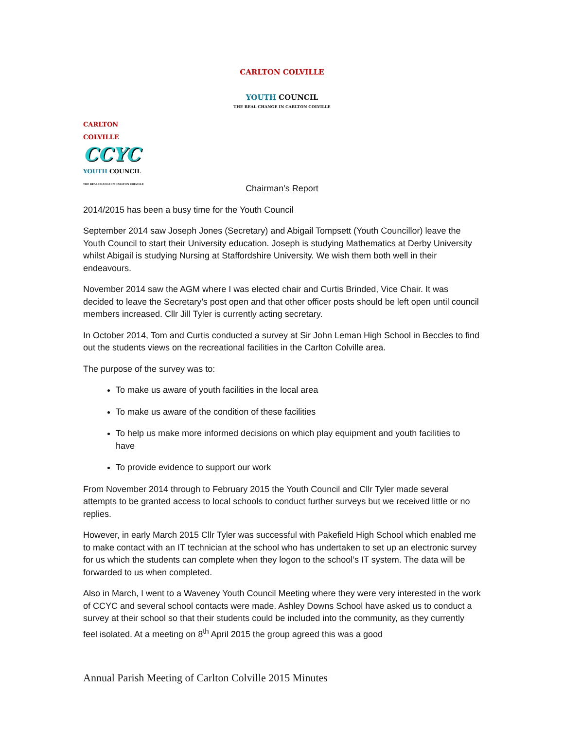CARLTON COLVILLE
YOUTH COUNCIL
THE REAL CHANGE IN CARLTON COLVILLE
CARLTON COLVILLE
CCYC
YOUTH COUNCIL
THE REAL CHANGE IN CARLTON COLVILLE
Chairman’s Report
2014/2015 has been a busy time for the Youth Council
September 2014 saw Joseph Jones (Secretary) and Abigail Tompsett (Youth Councillor) leave the Youth Council to start their University education. Joseph is studying Mathematics at Derby University whilst Abigail is studying Nursing at Staffordshire University. We wish them both well in their endeavours.
November 2014 saw the AGM where I was elected chair and Curtis Brinded, Vice Chair. It was decided to leave the Secretary’s post open and that other officer posts should be left open until council members increased. Cllr Jill Tyler is currently acting secretary.
In October 2014, Tom and Curtis conducted a survey at Sir John Leman High School in Beccles to find out the students views on the recreational facilities in the Carlton Colville area.
The purpose of the survey was to:
To make us aware of youth facilities in the local area
To make us aware of the condition of these facilities
To help us make more informed decisions on which play equipment and youth facilities to have
To provide evidence to support our work
From November 2014 through to February 2015 the Youth Council and Cllr Tyler made several attempts to be granted access to local schools to conduct further surveys but we received little or no replies.
However, in early March 2015 Cllr Tyler was successful with Pakefield High School which enabled me to make contact with an IT technician at the school who has undertaken to set up an electronic survey for us which the students can complete when they logon to the school’s IT system. The data will be forwarded to us when completed.
Also in March, I went to a Waveney Youth Council Meeting where they were very interested in the work of CCYC and several school contacts were made. Ashley Downs School have asked us to conduct a survey at their school so that their students could be included into the community, as they currently feel isolated. At a meeting on 8<sup>th</sup> April 2015 the group agreed this was a good
Annual Parish Meeting of Carlton Colville 2015 Minutes